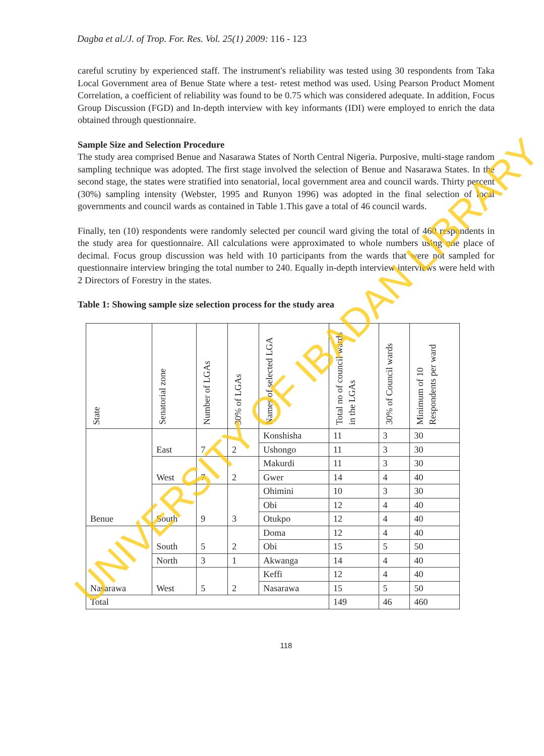Dagba et al./J. of Trop. For. Res. Vol. 25(1) 2009: 116 - 123
careful scrutiny by experienced staff. The instrument's reliability was tested using 30 respondents from Taka Local Government area of Benue State where a test- retest method was used. Using Pearson Product Moment Correlation, a coefficient of reliability was found to be 0.75 which was considered adequate. In addition, Focus Group Discussion (FGD) and In-depth interview with key informants (IDI) were employed to enrich the data obtained through questionnaire.
Sample Size and Selection Procedure
The study area comprised Benue and Nasarawa States of North Central Nigeria. Purposive, multi-stage random sampling technique was adopted. The first stage involved the selection of Benue and Nasarawa States. In the second stage, the states were stratified into senatorial, local government area and council wards. Thirty percent (30%) sampling intensity (Webster, 1995 and Runyon 1996) was adopted in the final selection of local governments and council wards as contained in Table 1.This gave a total of 46 council wards.
Finally, ten (10) respondents were randomly selected per council ward giving the total of 460 respondents in the study area for questionnaire. All calculations were approximated to whole numbers using one place of decimal. Focus group discussion was held with 10 participants from the wards that were not sampled for questionnaire interview bringing the total number to 240. Equally in-depth interview interviews were held with 2 Directors of Forestry in the states.
Table 1: Showing sample size selection process for the study area
| State | Senatorial zone | Number of LGAs | 30% of LGAs | Names of selected LGA | Total no of council wards in the LGAs | 30% of Council wards | Minimum of 10 Respondents per ward |
| --- | --- | --- | --- | --- | --- | --- | --- |
| Benue | East | 7 | 2 | Konshisha | 11 | 3 | 30 |
| | | | | Ushongo | 11 | 3 | 30 |
| | West | 7 | 2 | Makurdi | 11 | 3 | 30 |
| | | | | Gwer | 14 | 4 | 40 |
| | South | 9 | 3 | Ohimini | 10 | 3 | 30 |
| | | | | Obi | 12 | 4 | 40 |
| | | | | Otukpo | 12 | 4 | 40 |
| Nasarawa | South | 5 | 2 | Doma | 12 | 4 | 40 |
| | | | | Obi | 15 | 5 | 50 |
| | North | 3 | 1 | Akwanga | 14 | 4 | 40 |
| | West | 5 | 2 | Keffi | 12 | 4 | 40 |
| | | | | Nasarawa | 15 | 5 | 50 |
| Total | | | | | 149 | 46 | 460 |
118
UNIVERSITY OF IBADAN LIBRARY